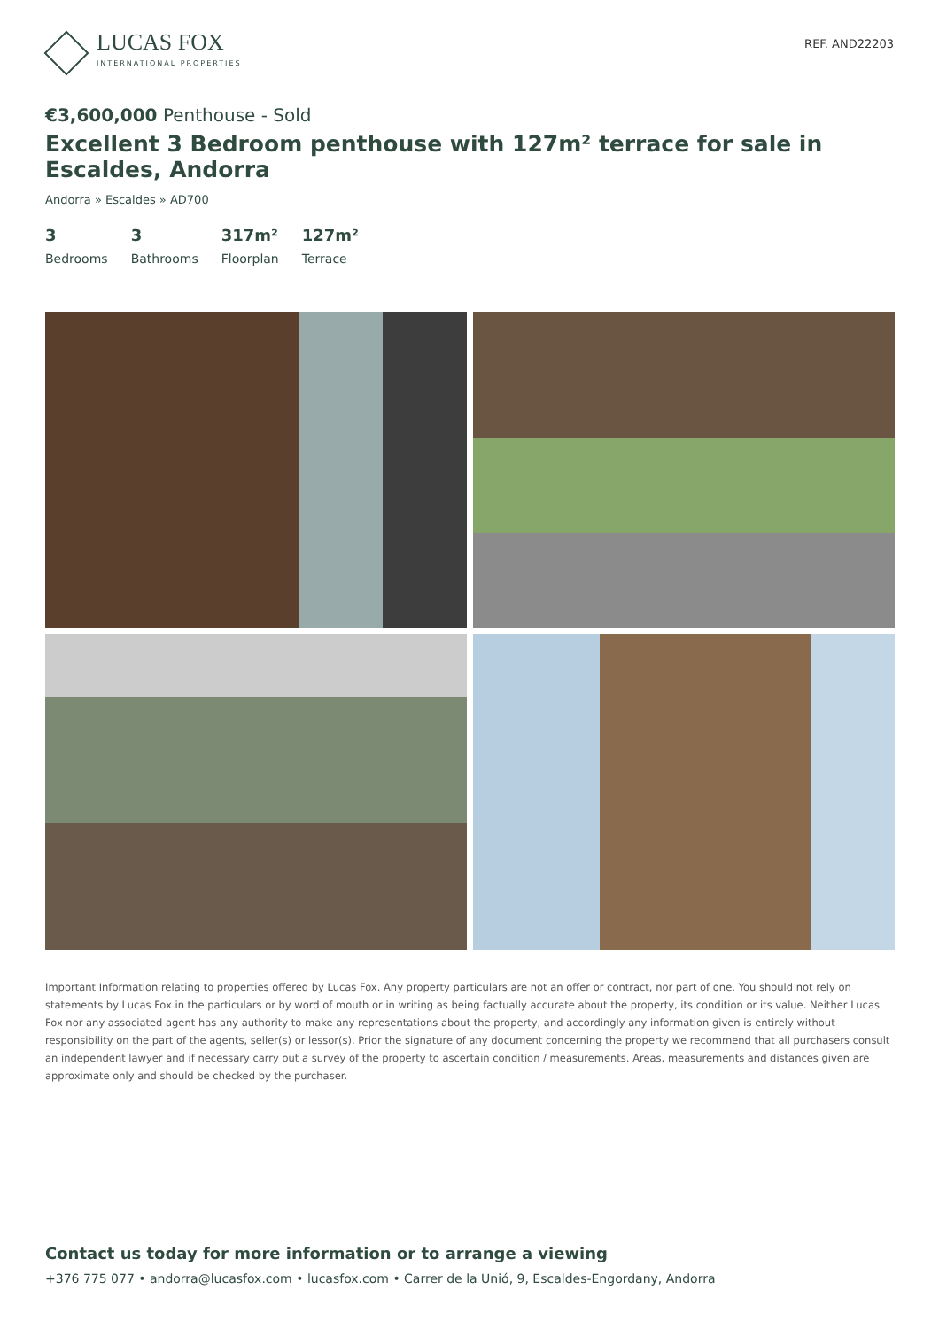LUCAS FOX
INTERNATIONAL PROPERTIES
REF. AND22203
€3,600,000 Penthouse - Sold
Excellent 3 Bedroom penthouse with 127m² terrace for sale in Escaldes, Andorra
Andorra » Escaldes » AD700
3
Bedrooms
3
Bathrooms
317m²
Floorplan
127m²
Terrace
Important Information relating to properties offered by Lucas Fox. Any property particulars are not an offer or contract, nor part of one. You should not rely on statements by Lucas Fox in the particulars or by word of mouth or in writing as being factually accurate about the property, its condition or its value. Neither Lucas Fox nor any associated agent has any authority to make any representations about the property, and accordingly any information given is entirely without responsibility on the part of the agents, seller(s) or lessor(s). Prior the signature of any document concerning the property we recommend that all purchasers consult an independent lawyer and if necessary carry out a survey of the property to ascertain condition / measurements. Areas, measurements and distances given are approximate only and should be checked by the purchaser.
Contact us today for more information or to arrange a viewing
+376 775 077 • andorra@lucasfox.com • lucasfox.com • Carrer de la Unió, 9, Escaldes-Engordany, Andorra